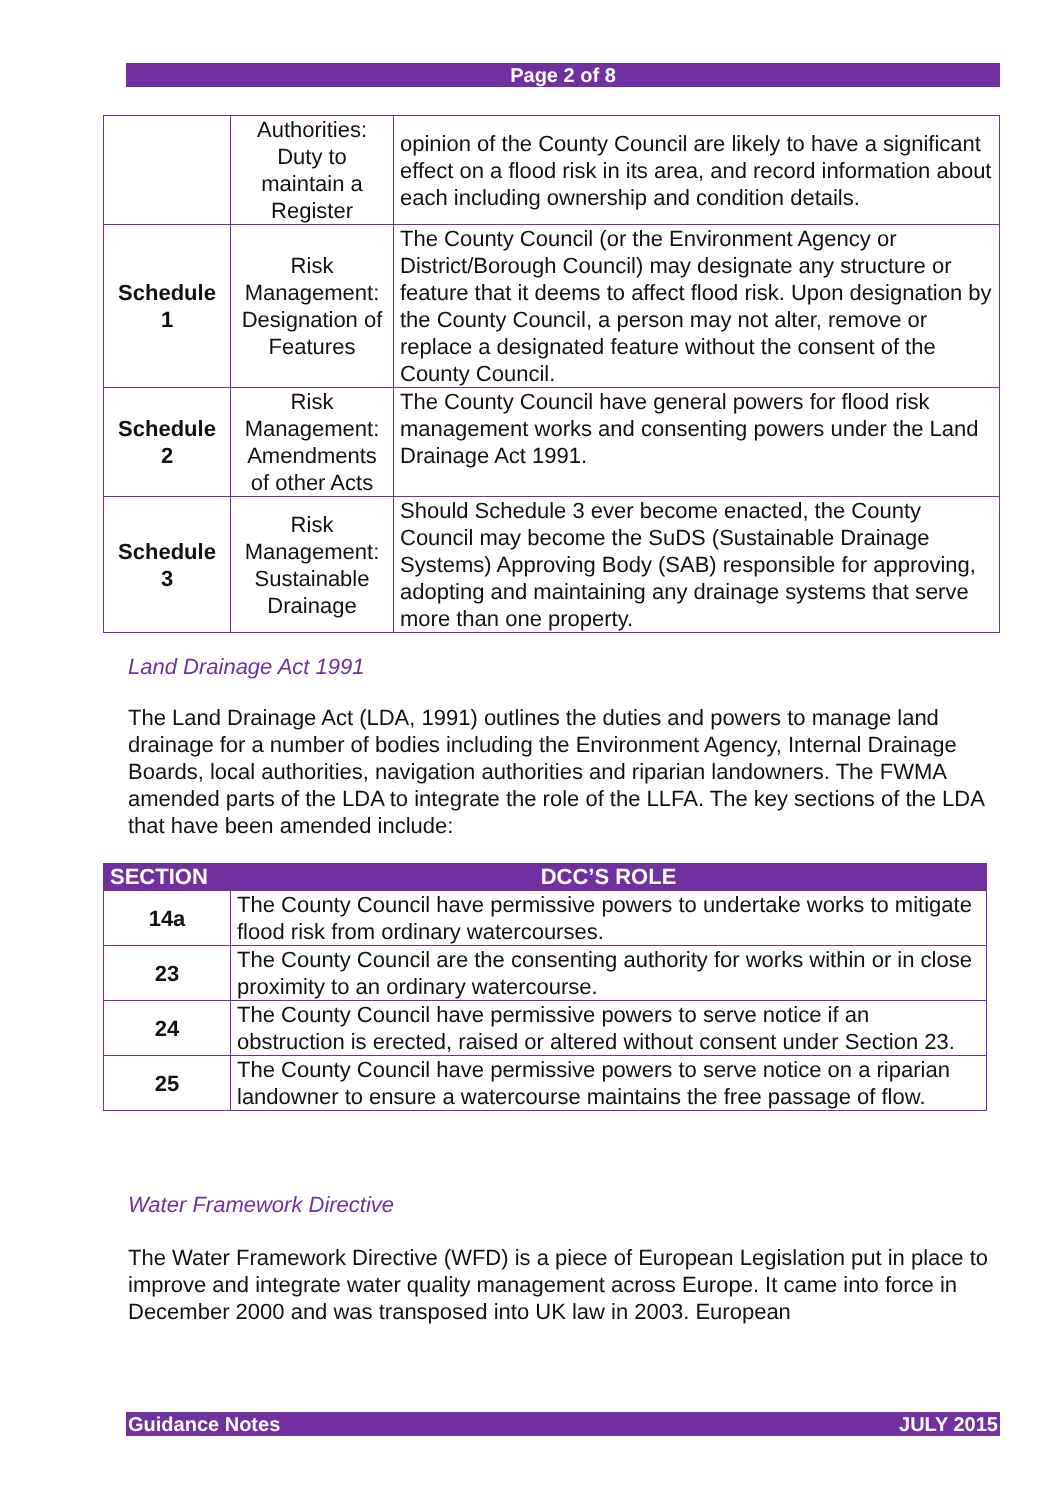Page 2 of 8
| | Authorities: Duty to maintain a Register | opinion of the County Council are likely to have a significant effect on a flood risk in its area, and record information about each including ownership and condition details. |
| Schedule 1 | Risk Management: Designation of Features | The County Council (or the Environment Agency or District/Borough Council) may designate any structure or feature that it deems to affect flood risk. Upon designation by the County Council, a person may not alter, remove or replace a designated feature without the consent of the County Council. |
| Schedule 2 | Risk Management: Amendments of other Acts | The County Council have general powers for flood risk management works and consenting powers under the Land Drainage Act 1991. |
| Schedule 3 | Risk Management: Sustainable Drainage | Should Schedule 3 ever become enacted, the County Council may become the SuDS (Sustainable Drainage Systems) Approving Body (SAB) responsible for approving, adopting and maintaining any drainage systems that serve more than one property. |
Land Drainage Act 1991
The Land Drainage Act (LDA, 1991) outlines the duties and powers to manage land drainage for a number of bodies including the Environment Agency, Internal Drainage Boards, local authorities, navigation authorities and riparian landowners. The FWMA amended parts of the LDA to integrate the role of the LLFA. The key sections of the LDA that have been amended include:
| SECTION | DCC’S ROLE |
| --- | --- |
| 14a | The County Council have permissive powers to undertake works to mitigate flood risk from ordinary watercourses. |
| 23 | The County Council are the consenting authority for works within or in close proximity to an ordinary watercourse. |
| 24 | The County Council have permissive powers to serve notice if an obstruction is erected, raised or altered without consent under Section 23. |
| 25 | The County Council have permissive powers to serve notice on a riparian landowner to ensure a watercourse maintains the free passage of flow. |
Water Framework Directive
The Water Framework Directive (WFD) is a piece of European Legislation put in place to improve and integrate water quality management across Europe. It came into force in December 2000 and was transposed into UK law in 2003. European
Guidance Notes JULY 2015